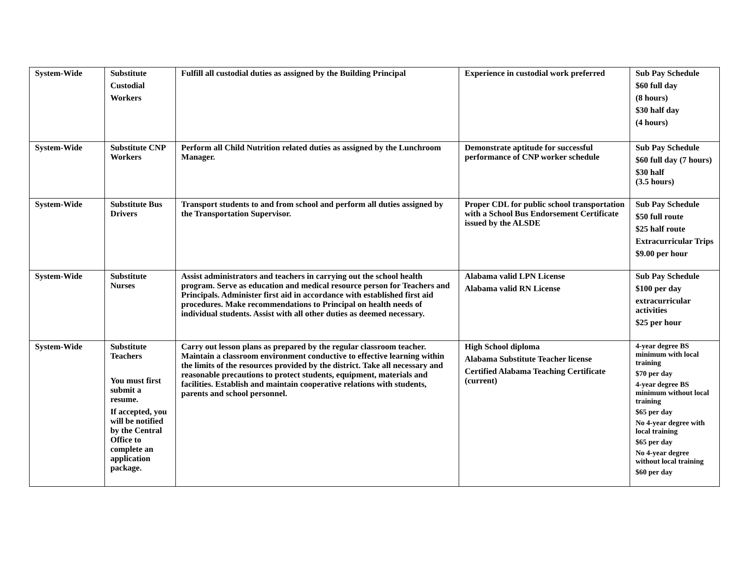| System-Wide | Substitute Custodial Workers | Fulfill all custodial duties as assigned by the Building Principal | Experience in custodial work preferred | Sub Pay Schedule $60 full day (8 hours) $30 half day (4 hours) |
| System-Wide | Substitute CNP Workers | Perform all Child Nutrition related duties as assigned by the Lunchroom Manager. | Demonstrate aptitude for successful performance of CNP worker schedule | Sub Pay Schedule $60 full day (7 hours) $30 half (3.5 hours) |
| System-Wide | Substitute Bus Drivers | Transport students to and from school and perform all duties assigned by the Transportation Supervisor. | Proper CDL for public school transportation with a School Bus Endorsement Certificate issued by the ALSDE | Sub Pay Schedule $50 full route $25 half route Extracurricular Trips $9.00 per hour |
| System-Wide | Substitute Nurses | Assist administrators and teachers in carrying out the school health program. Serve as education and medical resource person for Teachers and Principals. Administer first aid in accordance with established first aid procedures. Make recommendations to Principal on health needs of individual students. Assist with all other duties as deemed necessary. | Alabama valid LPN License Alabama valid RN License | Sub Pay Schedule $100 per day extracurricular activities $25 per hour |
| System-Wide | Substitute Teachers You must first submit a resume. If accepted, you will be notified by the Central Office to complete an application package. | Carry out lesson plans as prepared by the regular classroom teacher. Maintain a classroom environment conductive to effective learning within the limits of the resources provided by the district. Take all necessary and reasonable precautions to protect students, equipment, materials and facilities. Establish and maintain cooperative relations with students, parents and school personnel. | High School diploma Alabama Substitute Teacher license Certified Alabama Teaching Certificate (current) | 4-year degree BS minimum with local training $70 per day 4-year degree BS minimum without local training $65 per day No 4-year degree with local training $65 per day No 4-year degree without local training $60 per day |